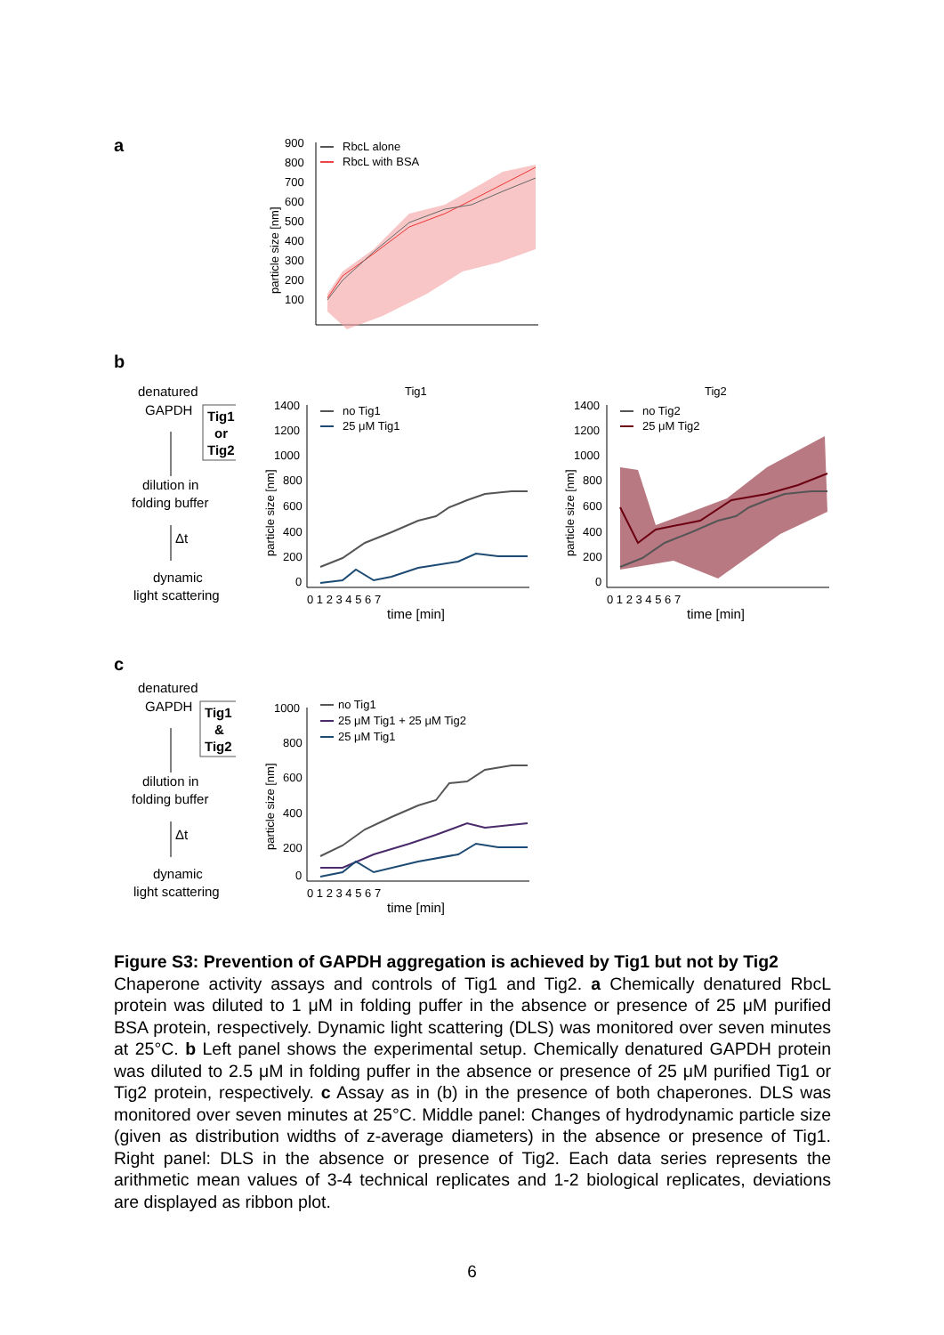a
900
800
700
600
500
400
300
200
100
RbcL alone
RbcL with BSA
particle size [nm]
b
denatured
GAPDH
Tig1
or
Tig2
dilution in
folding buffer
Δt
dynamic
light scattering
Tig1
1400
1200
1000
800
600
400
200
0
no Tig1
25 μM Tig1
0 1 2 3 4 5 6 7
time [min]
particle size [nm]
Tig2
1400
1200
1000
800
600
400
200
0
no Tig2
25 μM Tig2
0 1 2 3 4 5 6 7
time [min]
particle size [nm]
c
denatured
GAPDH
Tig1
&
Tig2
dilution in
folding buffer
Δt
dynamic
light scattering
1000
800
600
400
200
0
no Tig1
25 μM Tig1 + 25 μM Tig2
25 μM Tig1
0 1 2 3 4 5 6 7
time [min]
particle size [nm]
Figure S3: Prevention of GAPDH aggregation is achieved by Tig1 but not by Tig2
Chaperone activity assays and controls of Tig1 and Tig2. a Chemically denatured RbcL protein was diluted to 1 μM in folding puffer in the absence or presence of 25 μM purified BSA protein, respectively. Dynamic light scattering (DLS) was monitored over seven minutes at 25°C. b Left panel shows the experimental setup. Chemically denatured GAPDH protein was diluted to 2.5 μM in folding puffer in the absence or presence of 25 μM purified Tig1 or Tig2 protein, respectively. c Assay as in (b) in the presence of both chaperones. DLS was monitored over seven minutes at 25°C. Middle panel: Changes of hydrodynamic particle size (given as distribution widths of z-average diameters) in the absence or presence of Tig1. Right panel: DLS in the absence or presence of Tig2. Each data series represents the arithmetic mean values of 3-4 technical replicates and 1-2 biological replicates, deviations are displayed as ribbon plot.
6